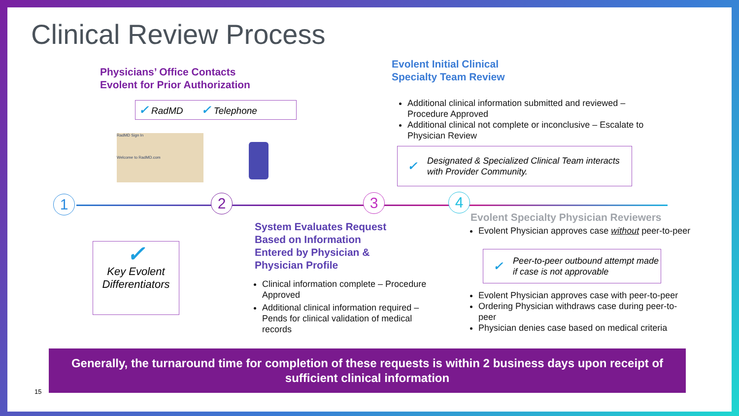Clinical Review Process
Physicians’ Office Contacts
Evolent for Prior Authorization
✓ RadMD ✓ Telephone
RadMD Sign In
Welcome to RadMD.com
Evolent Initial Clinical
Specialty Team Review
Additional clinical information submitted and reviewed – Procedure Approved
Additional clinical not complete or inconclusive – Escalate to Physician Review
✓ Designated & Specialized Clinical Team interacts with Provider Community.
1 2 3 4
✓
Key Evolent Differentiators
System Evaluates Request
Based on Information
Entered by Physician &
Physician Profile
Clinical information complete – Procedure Approved
Additional clinical information required – Pends for clinical validation of medical records
Evolent Specialty Physician Reviewers
Evolent Physician approves case without peer-to-peer
✓ Peer-to-peer outbound attempt made if case is not approvable
Evolent Physician approves case with peer-to-peer
Ordering Physician withdraws case during peer-to-peer
Physician denies case based on medical criteria
Generally, the turnaround time for completion of these requests is within 2 business days upon receipt of
sufficient clinical information
15